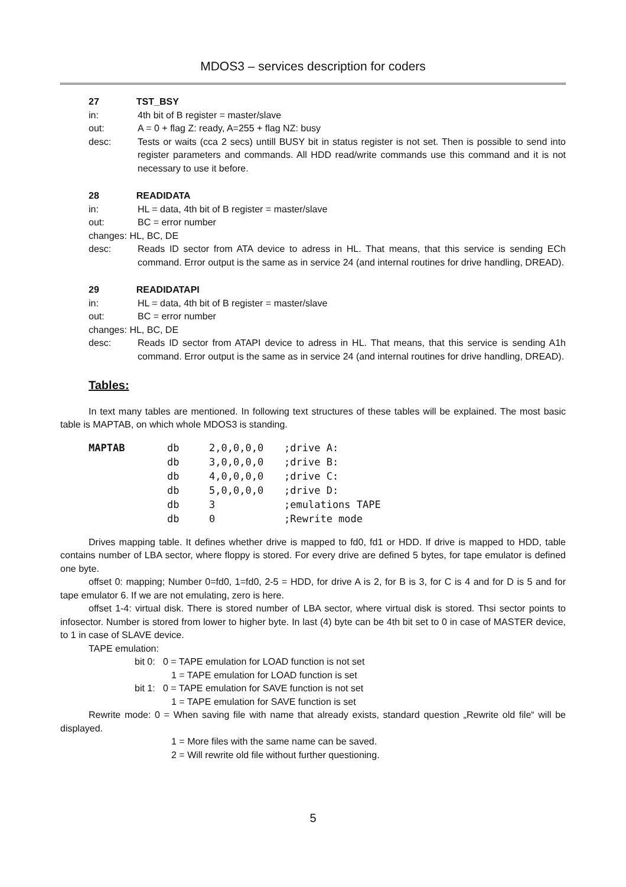MDOS3 – services description for coders
27 TST_BSY
in: 4th bit of B register = master/slave
out: A = 0 + flag Z: ready, A=255 + flag NZ: busy
desc: Tests or waits (cca 2 secs) untill BUSY bit in status register is not set. Then is possible to send into register parameters and commands. All HDD read/write commands use this command and it is not necessary to use it before.
28 READIDATA
in: HL = data, 4th bit of B register = master/slave
out: BC = error number
changes: HL, BC, DE
desc: Reads ID sector from ATA device to adress in HL. That means, that this service is sending ECh command. Error output is the same as in service 24 (and internal routines for drive handling, DREAD).
29 READIDATAPI
in: HL = data, 4th bit of B register = master/slave
out: BC = error number
changes: HL, BC, DE
desc: Reads ID sector from ATAPI device to adress in HL. That means, that this service is sending A1h command. Error output is the same as in service 24 (and internal routines for drive handling, DREAD).
Tables:
In text many tables are mentioned. In following text structures of these tables will be explained. The most basic table is MAPTAB, on which whole MDOS3 is standing.
| MAPTAB | db | 2,0,0,0,0 | ;drive A: |
| | db | 3,0,0,0,0 | ;drive B: |
| | db | 4,0,0,0,0 | ;drive C: |
| | db | 5,0,0,0,0 | ;drive D: |
| | db | 3 | ;emulations TAPE |
| | db | 0 | ;Rewrite mode |
Drives mapping table. It defines whether drive is mapped to fd0, fd1 or HDD. If drive is mapped to HDD, table contains number of LBA sector, where floppy is stored. For every drive are defined 5 bytes, for tape emulator is defined one byte.
offset 0: mapping; Number 0=fd0, 1=fd0, 2-5 = HDD, for drive A is 2, for B is 3, for C is 4 and for D is 5 and for tape emulator 6. If we are not emulating, zero is here.
offset 1-4: virtual disk. There is stored number of LBA sector, where virtual disk is stored. Thsi sector points to infosector. Number is stored from lower to higher byte. In last (4) byte can be 4th bit set to 0 in case of MASTER device, to 1 in case of SLAVE device.
TAPE emulation:
bit 0: 0 = TAPE emulation for LOAD function is not set
1 = TAPE emulation for LOAD function is set
bit 1: 0 = TAPE emulation for SAVE function is not set
1 = TAPE emulation for SAVE function is set
Rewrite mode: 0 = When saving file with name that already exists, standard question „Rewrite old file“ will be displayed.
1 = More files with the same name can be saved.
2 = Will rewrite old file without further questioning.
5